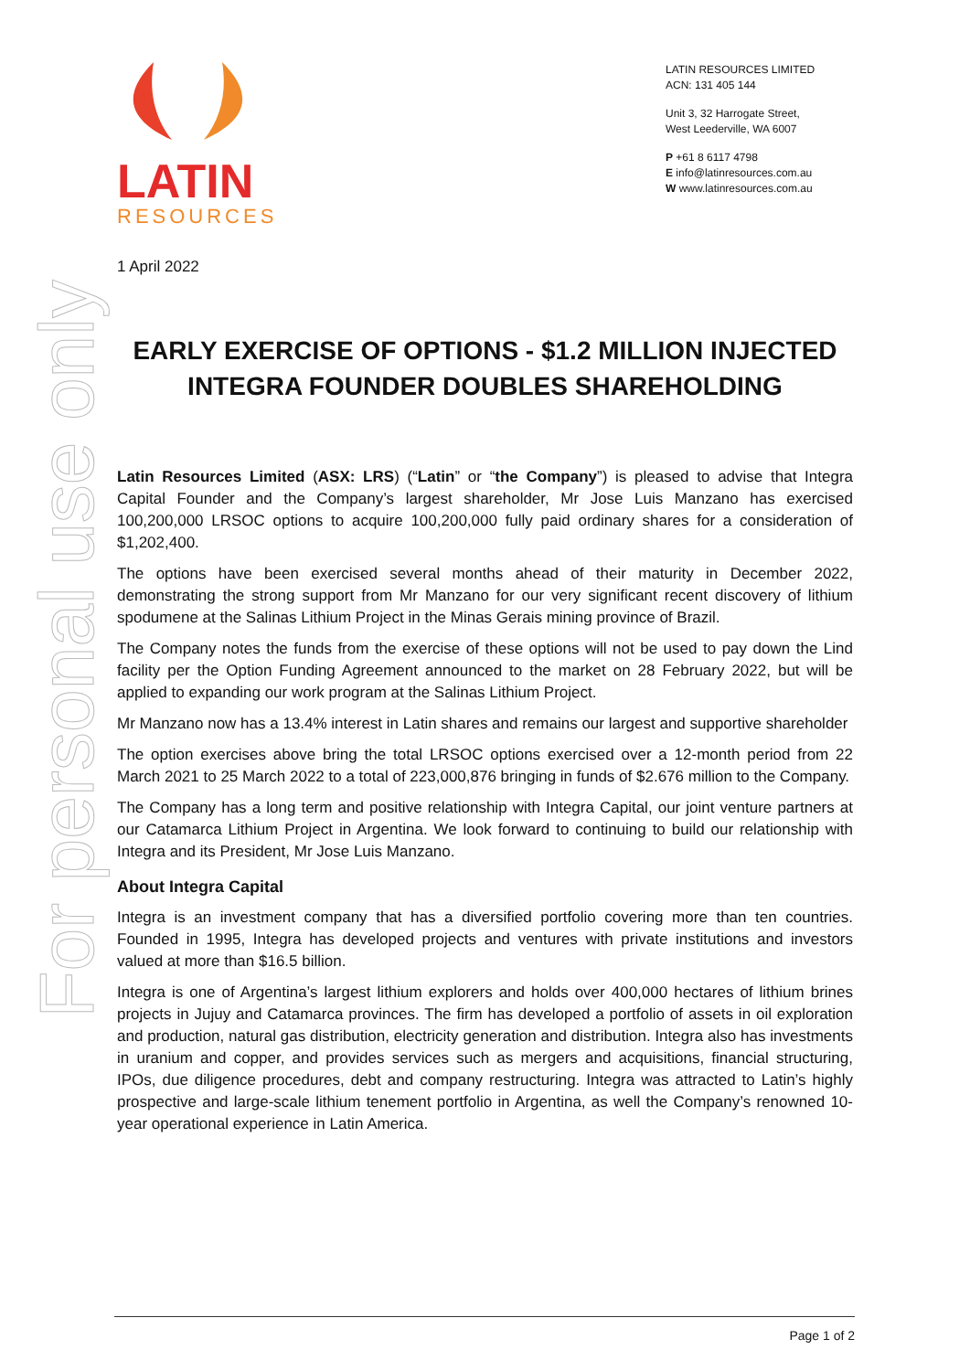For personal use only
LATIN
RESOURCES
LATIN RESOURCES LIMITED
ACN: 131 405 144
Unit 3, 32 Harrogate Street,
West Leederville, WA 6007
P +61 8 6117 4798
E info@latinresources.com.au
W www.latinresources.com.au
1 April 2022
EARLY EXERCISE OF OPTIONS - $1.2 MILLION INJECTED
INTEGRA FOUNDER DOUBLES SHAREHOLDING
Latin Resources Limited (ASX: LRS) (“Latin” or “the Company”) is pleased to advise that Integra Capital Founder and the Company’s largest shareholder, Mr Jose Luis Manzano has exercised 100,200,000 LRSOC options to acquire 100,200,000 fully paid ordinary shares for a consideration of $1,202,400.
The options have been exercised several months ahead of their maturity in December 2022, demonstrating the strong support from Mr Manzano for our very significant recent discovery of lithium spodumene at the Salinas Lithium Project in the Minas Gerais mining province of Brazil.
The Company notes the funds from the exercise of these options will not be used to pay down the Lind facility per the Option Funding Agreement announced to the market on 28 February 2022, but will be applied to expanding our work program at the Salinas Lithium Project.
Mr Manzano now has a 13.4% interest in Latin shares and remains our largest and supportive shareholder
The option exercises above bring the total LRSOC options exercised over a 12-month period from 22 March 2021 to 25 March 2022 to a total of 223,000,876 bringing in funds of $2.676 million to the Company.
The Company has a long term and positive relationship with Integra Capital, our joint venture partners at our Catamarca Lithium Project in Argentina. We look forward to continuing to build our relationship with Integra and its President, Mr Jose Luis Manzano.
About Integra Capital
Integra is an investment company that has a diversified portfolio covering more than ten countries. Founded in 1995, Integra has developed projects and ventures with private institutions and investors valued at more than $16.5 billion.
Integra is one of Argentina’s largest lithium explorers and holds over 400,000 hectares of lithium brines projects in Jujuy and Catamarca provinces. The firm has developed a portfolio of assets in oil exploration and production, natural gas distribution, electricity generation and distribution. Integra also has investments in uranium and copper, and provides services such as mergers and acquisitions, financial structuring, IPOs, due diligence procedures, debt and company restructuring. Integra was attracted to Latin’s highly prospective and large-scale lithium tenement portfolio in Argentina, as well the Company’s renowned 10-year operational experience in Latin America.
Page 1 of 2